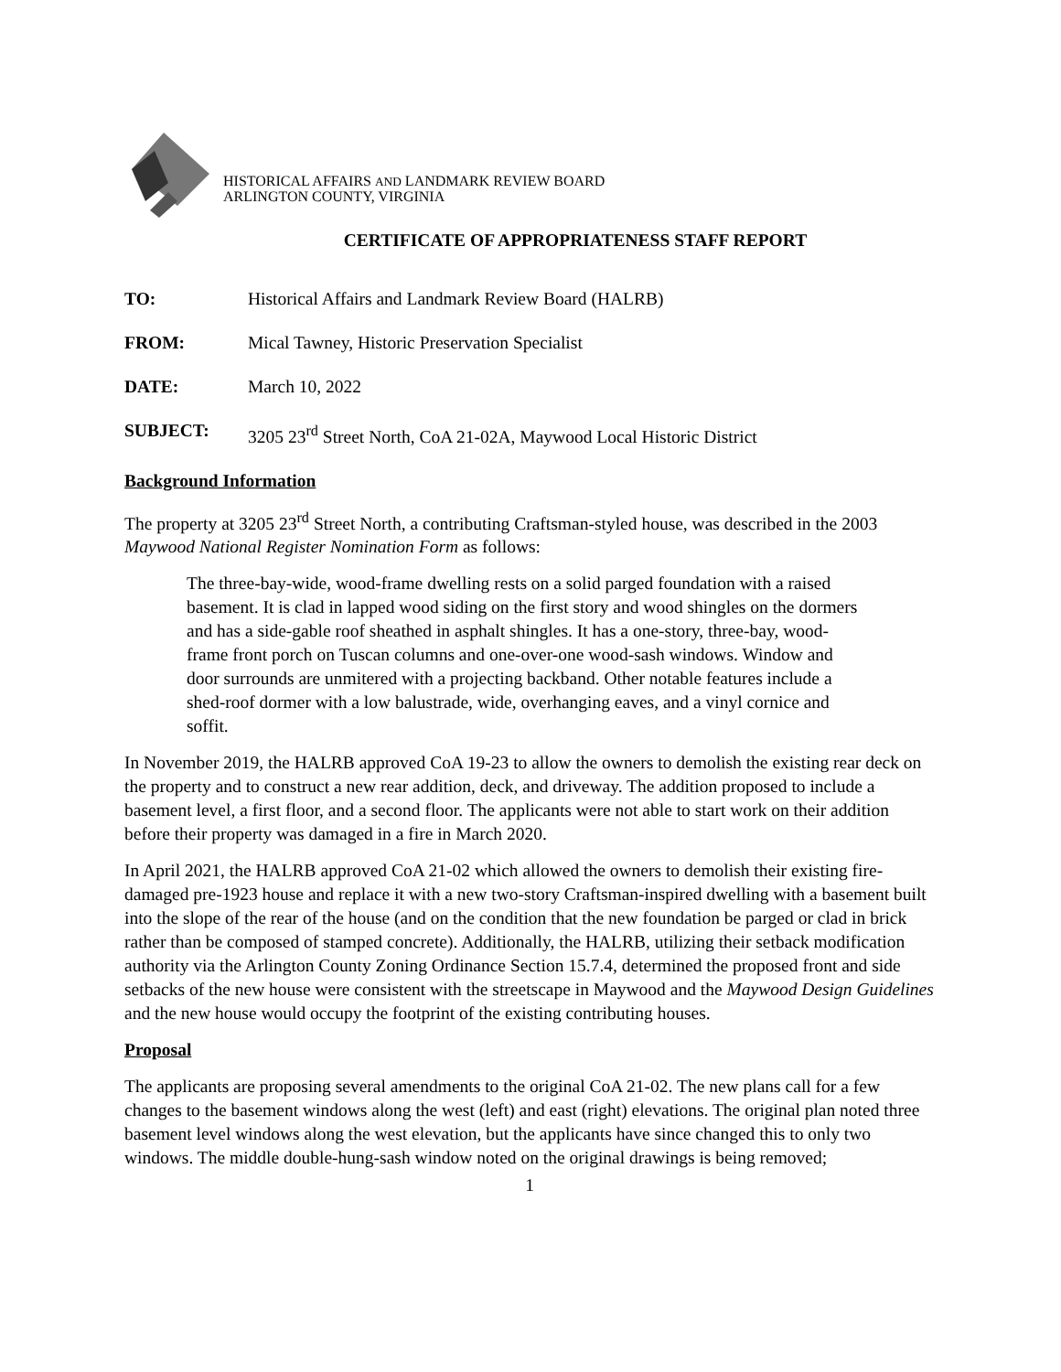HISTORICAL AFFAIRS AND LANDMARK REVIEW BOARD
ARLINGTON COUNTY, VIRGINIA
CERTIFICATE OF APPROPRIATENESS STAFF REPORT
TO: Historical Affairs and Landmark Review Board (HALRB)
FROM: Mical Tawney, Historic Preservation Specialist
DATE: March 10, 2022
SUBJECT: 3205 23<sup>rd</sup> Street North, CoA 21-02A, Maywood Local Historic District
Background Information
The property at 3205 23<sup>rd</sup> Street North, a contributing Craftsman-styled house, was described in the 2003 Maywood National Register Nomination Form as follows:
The three-bay-wide, wood-frame dwelling rests on a solid parged foundation with a raised basement. It is clad in lapped wood siding on the first story and wood shingles on the dormers and has a side-gable roof sheathed in asphalt shingles. It has a one-story, three-bay, wood-frame front porch on Tuscan columns and one-over-one wood-sash windows. Window and door surrounds are unmitered with a projecting backband. Other notable features include a shed-roof dormer with a low balustrade, wide, overhanging eaves, and a vinyl cornice and soffit.
In November 2019, the HALRB approved CoA 19-23 to allow the owners to demolish the existing rear deck on the property and to construct a new rear addition, deck, and driveway. The addition proposed to include a basement level, a first floor, and a second floor. The applicants were not able to start work on their addition before their property was damaged in a fire in March 2020.
In April 2021, the HALRB approved CoA 21-02 which allowed the owners to demolish their existing fire-damaged pre-1923 house and replace it with a new two-story Craftsman-inspired dwelling with a basement built into the slope of the rear of the house (and on the condition that the new foundation be parged or clad in brick rather than be composed of stamped concrete). Additionally, the HALRB, utilizing their setback modification authority via the Arlington County Zoning Ordinance Section 15.7.4, determined the proposed front and side setbacks of the new house were consistent with the streetscape in Maywood and the Maywood Design Guidelines and the new house would occupy the footprint of the existing contributing houses.
Proposal
The applicants are proposing several amendments to the original CoA 21-02. The new plans call for a few changes to the basement windows along the west (left) and east (right) elevations. The original plan noted three basement level windows along the west elevation, but the applicants have since changed this to only two windows. The middle double-hung-sash window noted on the original drawings is being removed;
1